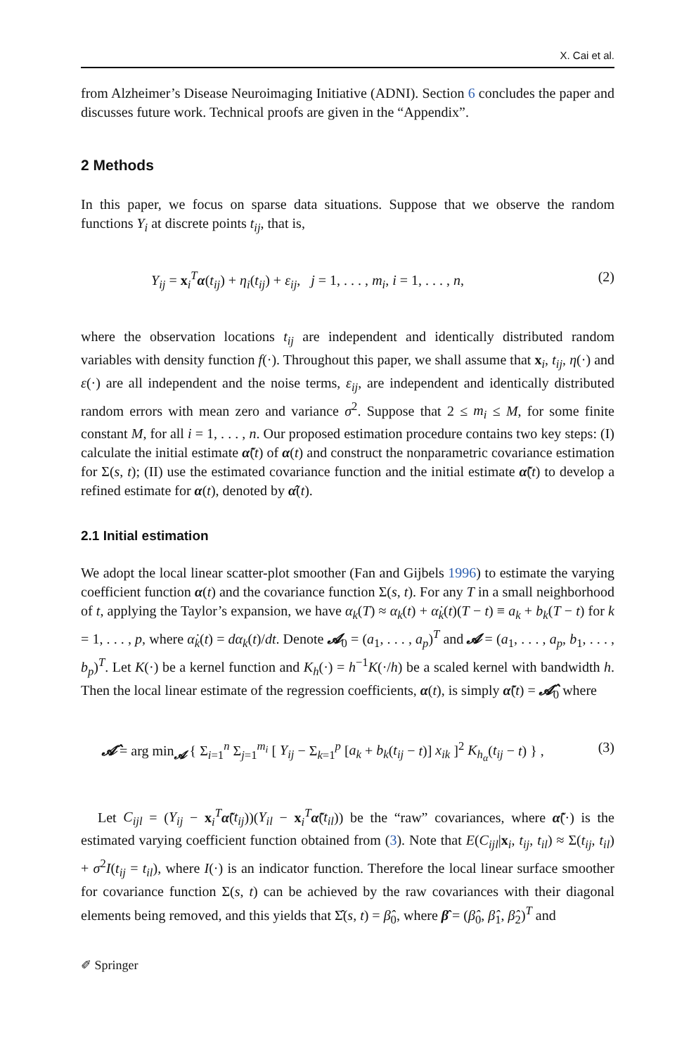X. Cai et al.
from Alzheimer’s Disease Neuroimaging Initiative (ADNI). Section 6 concludes the paper and discusses future work. Technical proofs are given in the “Appendix”.
2 Methods
In this paper, we focus on sparse data situations. Suppose that we observe the random functions Y<sub>i</sub> at discrete points t<sub>ij</sub>, that is,
Y<sub>ij</sub> = x<sub>i</sub><sup>T</sup>α(t<sub>ij</sub>) + η<sub>i</sub>(t<sub>ij</sub>) + ε<sub>ij</sub>, j = 1, . . . , m<sub>i</sub>, i = 1, . . . , n, (2)
where the observation locations t<sub>ij</sub> are independent and identically distributed random variables with density function f(·). Throughout this paper, we shall assume that x<sub>i</sub>, t<sub>ij</sub>, η(·) and ε(·) are all independent and the noise terms, ε<sub>ij</sub>, are independent and identically distributed random errors with mean zero and variance σ<sup>2</sup>. Suppose that 2 ≤ m<sub>i</sub> ≤ M, for some finite constant M, for all i = 1, . . . , n. Our proposed estimation procedure contains two key steps: (I) calculate the initial estimate α̃(t) of α(t) and construct the nonparametric covariance estimation for Σ(s, t); (II) use the estimated covariance function and the initial estimate α̃(t) to develop a refined estimate for α(t), denoted by α̂(t).
2.1 Initial estimation
We adopt the local linear scatter-plot smoother (Fan and Gijbels 1996) to estimate the varying coefficient function α(t) and the covariance function Σ(s, t). For any T in a small neighborhood of t, applying the Taylor’s expansion, we have α<sub>k</sub>(T) ≈ α<sub>k</sub>(t) + α̇<sub>k</sub>(t)(T − t) ≡ a<sub>k</sub> + b<sub>k</sub>(T − t) for k = 1, . . . , p, where α̇<sub>k</sub>(t) = dα<sub>k</sub>(t)/dt. Denote 𝓐<sub>0</sub> = (a<sub>1</sub>, . . . , a<sub>p</sub>)<sup>T</sup> and 𝓐 = (a<sub>1</sub>, . . . , a<sub>p</sub>, b<sub>1</sub>, . . . , b<sub>p</sub>)<sup>T</sup>. Let K(·) be a kernel function and K<sub>h</sub>(·) = h<sup>−1</sup>K(·/h) be a scaled kernel with bandwidth h. Then the local linear estimate of the regression coefficients, α(t), is simply α̃(t) = 𝓐̂<sub>0</sub> where
𝓐̂ = arg min<sub>𝓐</sub> { Σ<sub>i=1</sub><sup>n</sup> Σ<sub>j=1</sub><sup>m<sub>i</sub></sup> [ Y<sub>ij</sub> − Σ<sub>k=1</sub><sup>p</sup> [a<sub>k</sub> + b<sub>k</sub>(t<sub>ij</sub> − t)] x<sub>ik</sub> ]<sup>2</sup> K<sub>h<sub>α</sub></sub>(t<sub>ij</sub> − t) } , (3)
Let C<sub>ijl</sub> = (Y<sub>ij</sub> − x<sub>i</sub><sup>T</sup>α̃(t<sub>ij</sub>))(Y<sub>il</sub> − x<sub>i</sub><sup>T</sup>α̃(t<sub>il</sub>)) be the “raw” covariances, where α̃(·) is the estimated varying coefficient function obtained from (3). Note that E(C<sub>ijl</sub>|x<sub>i</sub>, t<sub>ij</sub>, t<sub>il</sub>) ≈ Σ(t<sub>ij</sub>, t<sub>il</sub>) + σ<sup>2</sup>I(t<sub>ij</sub> = t<sub>il</sub>), where I(·) is an indicator function. Therefore the local linear surface smoother for covariance function Σ(s, t) can be achieved by the raw covariances with their diagonal elements being removed, and this yields that Σ̂(s, t) = β̂<sub>0</sub>, where β̂ = (β̂<sub>0</sub>, β̂<sub>1</sub>, β̂<sub>2</sub>)<sup>T</sup> and
✐ Springer